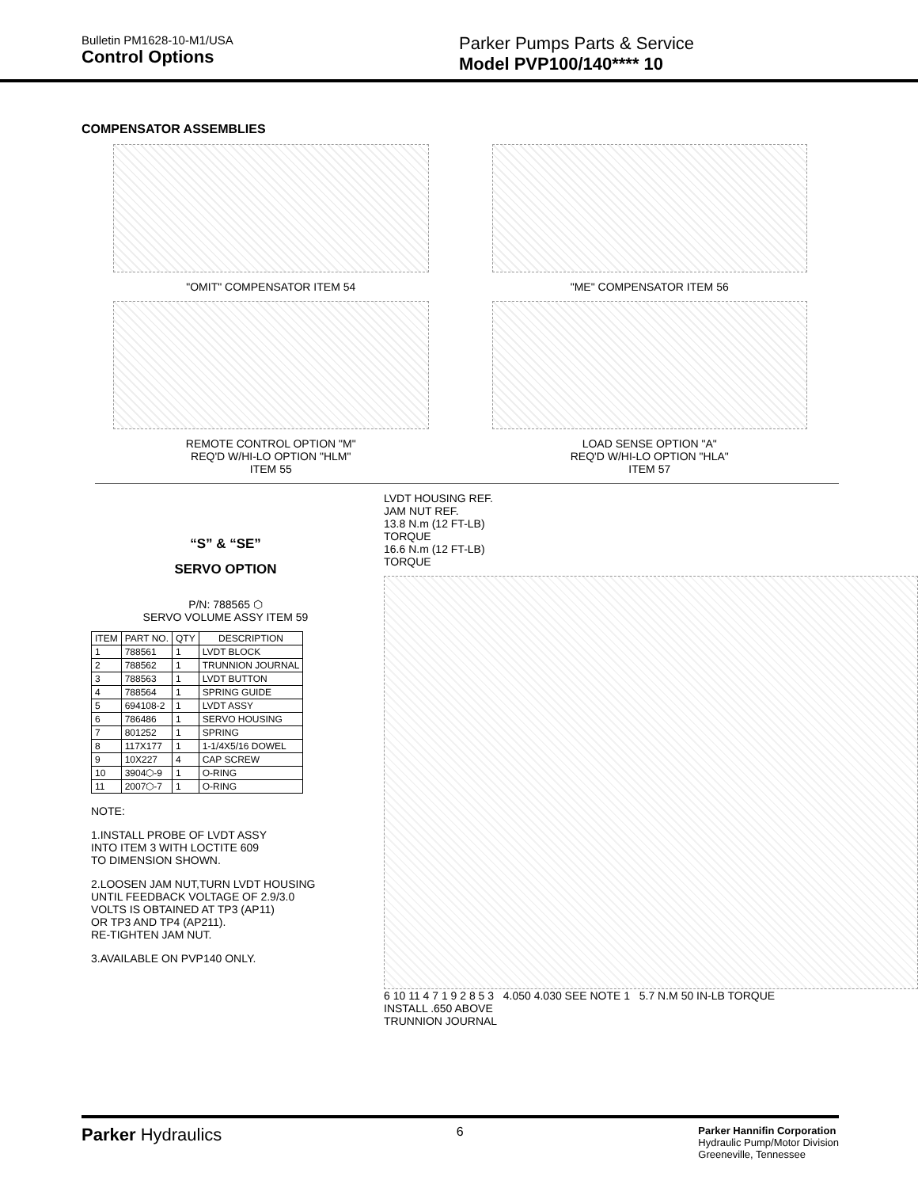Bulletin PM1628-10-M1/USA
Control Options
Parker Pumps Parts & Service
Model PVP100/140**** 10
COMPENSATOR ASSEMBLIES
"OMIT" COMPENSATOR ITEM 54 "ME" COMPENSATOR ITEM 56
REMOTE CONTROL OPTION "M"
REQ'D W/HI-LO OPTION "HLM"
ITEM 55
LOAD SENSE OPTION "A"
REQ'D W/HI-LO OPTION "HLA"
ITEM 57
“S” & “SE”
SERVO OPTION
P/N: 788565 ⬡
SERVO VOLUME ASSY ITEM 59
| ITEM | PART NO. | QTY | DESCRIPTION |
| --- | --- | --- | --- |
| 1 | 788561 | 1 | LVDT BLOCK |
| 2 | 788562 | 1 | TRUNNION JOURNAL |
| 3 | 788563 | 1 | LVDT BUTTON |
| 4 | 788564 | 1 | SPRING GUIDE |
| 5 | 694108-2 | 1 | LVDT ASSY |
| 6 | 786486 | 1 | SERVO HOUSING |
| 7 | 801252 | 1 | SPRING |
| 8 | 117X177 | 1 | 1-1/4X5/16 DOWEL |
| 9 | 10X227 | 4 | CAP SCREW |
| 10 | 3904⬡-9 | 1 | O-RING |
| 11 | 2007⬡-7 | 1 | O-RING |
NOTE:
1.INSTALL PROBE OF LVDT ASSY
INTO ITEM 3 WITH LOCTITE 609
TO DIMENSION SHOWN.
2.LOOSEN JAM NUT,TURN LVDT HOUSING
UNTIL FEEDBACK VOLTAGE OF 2.9/3.0
VOLTS IS OBTAINED AT TP3 (AP11)
OR TP3 AND TP4 (AP211).
RE-TIGHTEN JAM NUT.
3.AVAILABLE ON PVP140 ONLY.
LVDT HOUSING REF.
JAM NUT REF.
13.8 N.m (12 FT-LB)
TORQUE
16.6 N.m (12 FT-LB)
TORQUE
6 10 11 4 7 1 9 2 8 5 3 4.050 4.030 SEE NOTE 1 5.7 N.M 50 IN-LB TORQUE
INSTALL .650 ABOVE
TRUNNION JOURNAL
Parker Hydraulics
6
Parker Hannifin Corporation
Hydraulic Pump/Motor Division
Greeneville, Tennessee